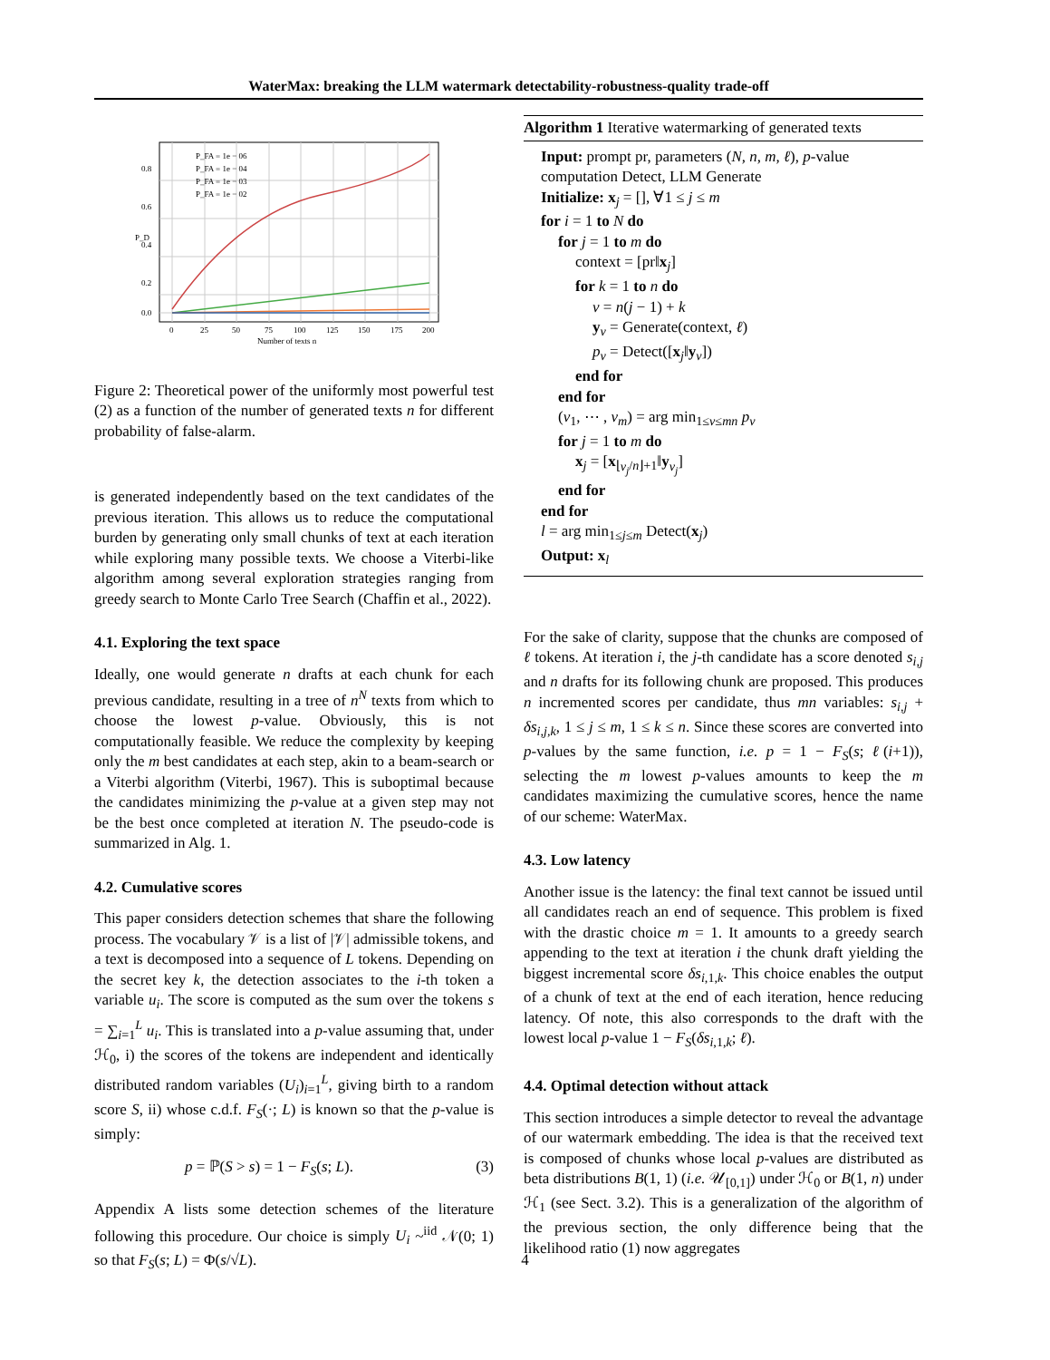WaterMax: breaking the LLM watermark detectability-robustness-quality trade-off
P_FA = 1e − 06
P_FA = 1e − 04
P_FA = 1e − 03
P_FA = 1e − 02
0.8
0.6
0.4
0.2
0.0
0
25
50
75
100
125
150
175
200
Number of texts n
P_D
Figure 2: Theoretical power of the uniformly most powerful test (2) as a function of the number of generated texts n for different probability of false-alarm.
is generated independently based on the text candidates of the previous iteration. This allows us to reduce the computational burden by generating only small chunks of text at each iteration while exploring many possible texts. We choose a Viterbi-like algorithm among several exploration strategies ranging from greedy search to Monte Carlo Tree Search (Chaffin et al., 2022).
4.1. Exploring the text space
Ideally, one would generate n drafts at each chunk for each previous candidate, resulting in a tree of n<sup>N</sup> texts from which to choose the lowest p-value. Obviously, this is not computationally feasible. We reduce the complexity by keeping only the m best candidates at each step, akin to a beam-search or a Viterbi algorithm (Viterbi, 1967). This is suboptimal because the candidates minimizing the p-value at a given step may not be the best once completed at iteration N. The pseudo-code is summarized in Alg. 1.
4.2. Cumulative scores
This paper considers detection schemes that share the following process. The vocabulary 𝒱 is a list of |𝒱| admissible tokens, and a text is decomposed into a sequence of L tokens. Depending on the secret key k, the detection associates to the i-th token a variable u<sub>i</sub>. The score is computed as the sum over the tokens s = ∑<sub>i=1</sub><sup>L</sup> u<sub>i</sub>. This is translated into a p-value assuming that, under ℋ<sub>0</sub>, i) the scores of the tokens are independent and identically distributed random variables (U<sub>i</sub>)<sub>i=1</sub><sup>L</sup>, giving birth to a random score S, ii) whose c.d.f. F<sub>S</sub>(·; L) is known so that the p-value is simply:
p = ℙ(S > s) = 1 − F<sub>S</sub>(s; L). (3)
Appendix A lists some detection schemes of the literature following this procedure. Our choice is simply U<sub>i</sub> ~<sup>iid</sup> 𝒩(0; 1) so that F<sub>S</sub>(s; L) = Φ(s/√L).
Algorithm 1 Iterative watermarking of generated texts
Input: prompt pr, parameters (N, n, m, ℓ), p-value computation Detect, LLM Generate
Initialize: x<sub>j</sub> = [], ∀1 ≤ j ≤ m
for i = 1 to N do
for j = 1 to m do
context = [pr‖x<sub>j</sub>]
for k = 1 to n do
ν = n(j − 1) + k
y<sub>ν</sub> = Generate(context, ℓ)
p<sub>ν</sub> = Detect([x<sub>j</sub>‖y<sub>ν</sub>])
end for
end for
(ν<sub>1</sub>, ⋯ , ν<sub>m</sub>) = arg min<sub>1≤ν≤mn</sub> p<sub>ν</sub>
for j = 1 to m do
x<sub>j</sub> = [x<sub>⌊ν<sub>j</sub>/n⌋+1</sub>‖y<sub>ν<sub>j</sub></sub>]
end for
end for
l = arg min<sub>1≤j≤m</sub> Detect(x<sub>j</sub>)
Output: x<sub>l</sub>
For the sake of clarity, suppose that the chunks are composed of ℓ tokens. At iteration i, the j-th candidate has a score denoted s<sub>i,j</sub> and n drafts for its following chunk are proposed. This produces n incremented scores per candidate, thus mn variables: s<sub>i,j</sub> + δs<sub>i,j,k</sub>, 1 ≤ j ≤ m, 1 ≤ k ≤ n. Since these scores are converted into p-values by the same function, i.e. p = 1 − F<sub>S</sub>(s; ℓ(i+1)), selecting the m lowest p-values amounts to keep the m candidates maximizing the cumulative scores, hence the name of our scheme: WaterMax.
4.3. Low latency
Another issue is the latency: the final text cannot be issued until all candidates reach an end of sequence. This problem is fixed with the drastic choice m = 1. It amounts to a greedy search appending to the text at iteration i the chunk draft yielding the biggest incremental score δs<sub>i,1,k</sub>. This choice enables the output of a chunk of text at the end of each iteration, hence reducing latency. Of note, this also corresponds to the draft with the lowest local p-value 1 − F<sub>S</sub>(δs<sub>i,1,k</sub>; ℓ).
4.4. Optimal detection without attack
This section introduces a simple detector to reveal the advantage of our watermark embedding. The idea is that the received text is composed of chunks whose local p-values are distributed as beta distributions B(1, 1) (i.e. 𝒰<sub>[0,1]</sub>) under ℋ<sub>0</sub> or B(1, n) under ℋ<sub>1</sub> (see Sect. 3.2). This is a generalization of the algorithm of the previous section, the only difference being that the likelihood ratio (1) now aggregates
4